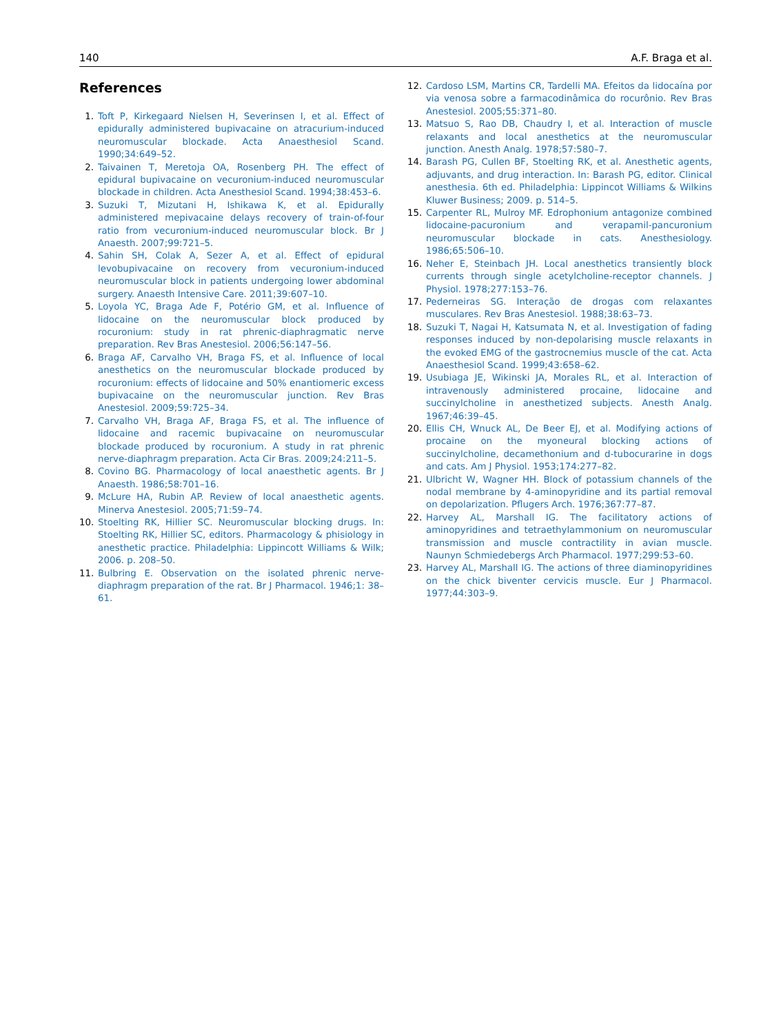140 A.F. Braga et al.
References
1. Toft P, Kirkegaard Nielsen H, Severinsen I, et al. Effect of epidurally administered bupivacaine on atracurium-induced neuromuscular blockade. Acta Anaesthesiol Scand. 1990;34:649–52.
2. Taivainen T, Meretoja OA, Rosenberg PH. The effect of epidural bupivacaine on vecuronium-induced neuromuscular blockade in children. Acta Anesthesiol Scand. 1994;38:453–6.
3. Suzuki T, Mizutani H, Ishikawa K, et al. Epidurally administered mepivacaine delays recovery of train-of-four ratio from vecuronium-induced neuromuscular block. Br J Anaesth. 2007;99:721–5.
4. Sahin SH, Colak A, Sezer A, et al. Effect of epidural levobupivacaine on recovery from vecuronium-induced neuromuscular block in patients undergoing lower abdominal surgery. Anaesth Intensive Care. 2011;39:607–10.
5. Loyola YC, Braga Ade F, Potério GM, et al. Influence of lidocaine on the neuromuscular block produced by rocuronium: study in rat phrenic-diaphragmatic nerve preparation. Rev Bras Anestesiol. 2006;56:147–56.
6. Braga AF, Carvalho VH, Braga FS, et al. Influence of local anesthetics on the neuromuscular blockade produced by rocuronium: effects of lidocaine and 50% enantiomeric excess bupivacaine on the neuromuscular junction. Rev Bras Anestesiol. 2009;59:725–34.
7. Carvalho VH, Braga AF, Braga FS, et al. The influence of lidocaine and racemic bupivacaine on neuromuscular blockade produced by rocuronium. A study in rat phrenic nerve-diaphragm preparation. Acta Cir Bras. 2009;24:211–5.
8. Covino BG. Pharmacology of local anaesthetic agents. Br J Anaesth. 1986;58:701–16.
9. McLure HA, Rubin AP. Review of local anaesthetic agents. Minerva Anestesiol. 2005;71:59–74.
10. Stoelting RK, Hillier SC. Neuromuscular blocking drugs. In: Stoelting RK, Hillier SC, editors. Pharmacology & phisiology in anesthetic practice. Philadelphia: Lippincott Williams & Wilk; 2006. p. 208–50.
11. Bulbring E. Observation on the isolated phrenic nerve-diaphragm preparation of the rat. Br J Pharmacol. 1946;1: 38–61.
12. Cardoso LSM, Martins CR, Tardelli MA. Efeitos da lidocaína por via venosa sobre a farmacodinâmica do rocurônio. Rev Bras Anestesiol. 2005;55:371–80.
13. Matsuo S, Rao DB, Chaudry I, et al. Interaction of muscle relaxants and local anesthetics at the neuromuscular junction. Anesth Analg. 1978;57:580–7.
14. Barash PG, Cullen BF, Stoelting RK, et al. Anesthetic agents, adjuvants, and drug interaction. In: Barash PG, editor. Clinical anesthesia. 6th ed. Philadelphia: Lippincot Williams & Wilkins Kluwer Business; 2009. p. 514–5.
15. Carpenter RL, Mulroy MF. Edrophonium antagonize combined lidocaine-pacuronium and verapamil-pancuronium neuromuscular blockade in cats. Anesthesiology. 1986;65:506–10.
16. Neher E, Steinbach JH. Local anesthetics transiently block currents through single acetylcholine-receptor channels. J Physiol. 1978;277:153–76.
17. Pederneiras SG. Interação de drogas com relaxantes musculares. Rev Bras Anestesiol. 1988;38:63–73.
18. Suzuki T, Nagai H, Katsumata N, et al. Investigation of fading responses induced by non-depolarising muscle relaxants in the evoked EMG of the gastrocnemius muscle of the cat. Acta Anaesthesiol Scand. 1999;43:658–62.
19. Usubiaga JE, Wikinski JA, Morales RL, et al. Interaction of intravenously administered procaine, lidocaine and succinylcholine in anesthetized subjects. Anesth Analg. 1967;46:39–45.
20. Ellis CH, Wnuck AL, De Beer EJ, et al. Modifying actions of procaine on the myoneural blocking actions of succinylcholine, decamethonium and d-tubocurarine in dogs and cats. Am J Physiol. 1953;174:277–82.
21. Ulbricht W, Wagner HH. Block of potassium channels of the nodal membrane by 4-aminopyridine and its partial removal on depolarization. Pflugers Arch. 1976;367:77–87.
22. Harvey AL, Marshall IG. The facilitatory actions of aminopyridines and tetraethylammonium on neuromuscular transmission and muscle contractility in avian muscle. Naunyn Schmiedebergs Arch Pharmacol. 1977;299:53–60.
23. Harvey AL, Marshall IG. The actions of three diaminopyridines on the chick biventer cervicis muscle. Eur J Pharmacol. 1977;44:303–9.